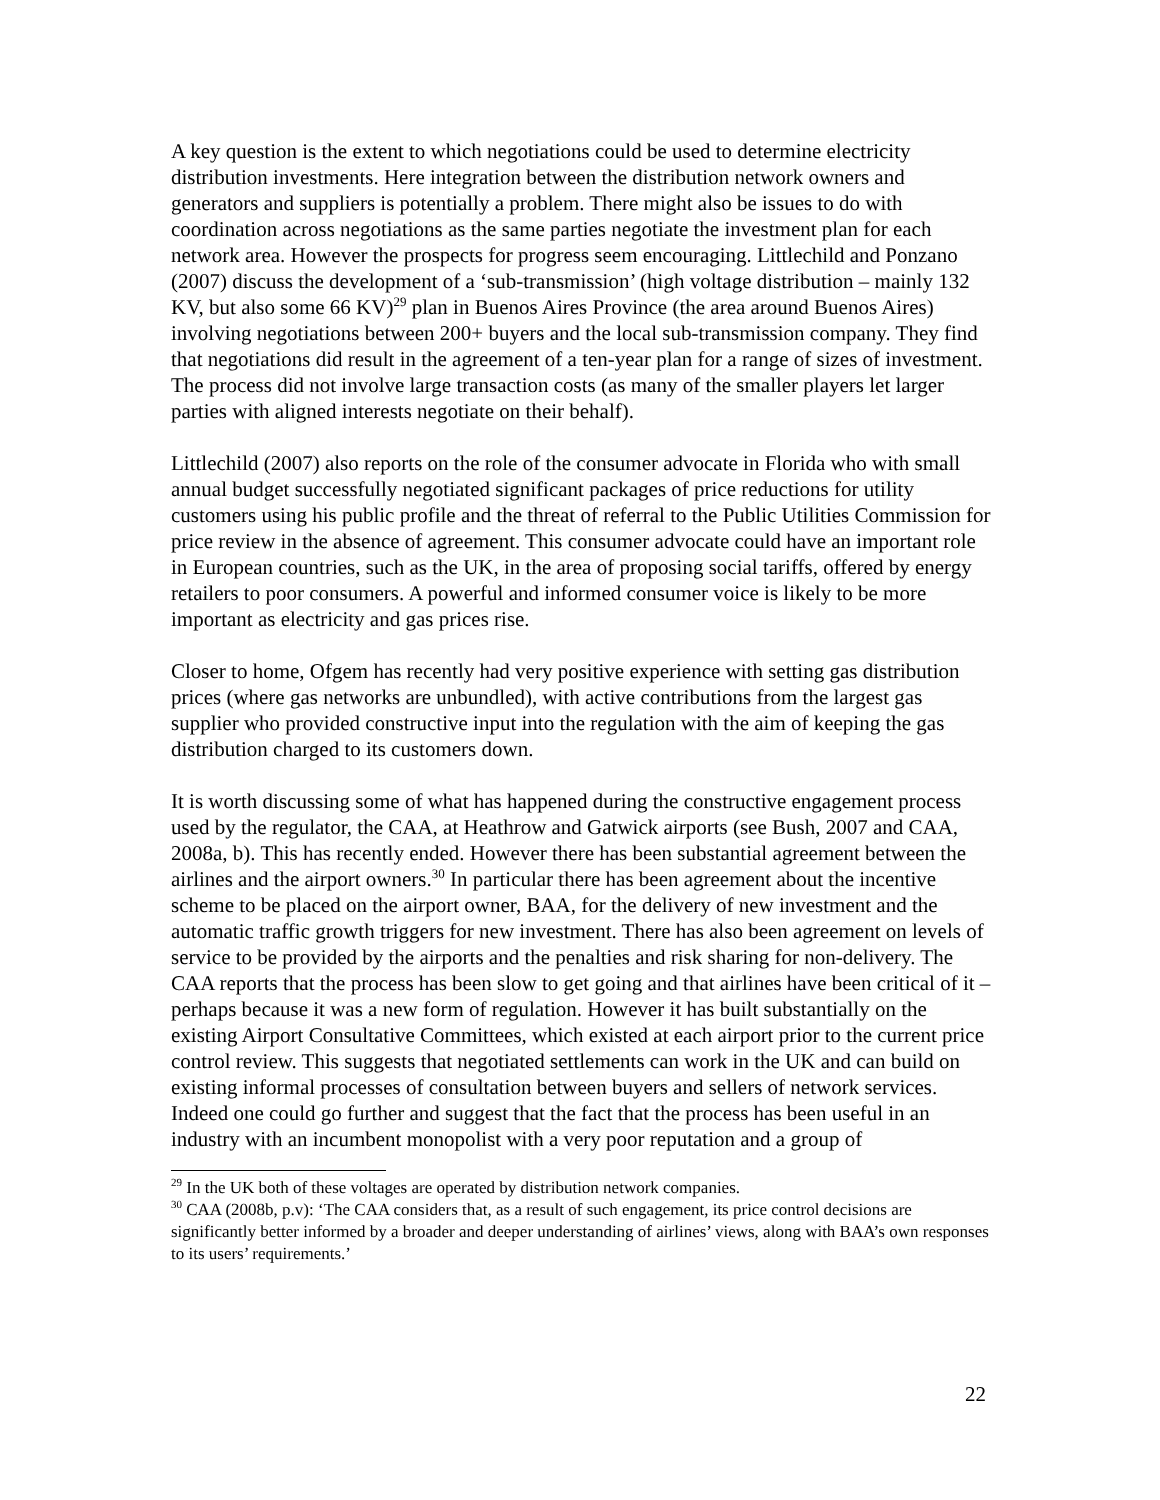A key question is the extent to which negotiations could be used to determine electricity distribution investments. Here integration between the distribution network owners and generators and suppliers is potentially a problem. There might also be issues to do with coordination across negotiations as the same parties negotiate the investment plan for each network area. However the prospects for progress seem encouraging. Littlechild and Ponzano (2007) discuss the development of a ‘sub-transmission’ (high voltage distribution – mainly 132 KV, but also some 66 KV)<sup>29</sup> plan in Buenos Aires Province (the area around Buenos Aires) involving negotiations between 200+ buyers and the local sub-transmission company. They find that negotiations did result in the agreement of a ten-year plan for a range of sizes of investment. The process did not involve large transaction costs (as many of the smaller players let larger parties with aligned interests negotiate on their behalf).
Littlechild (2007) also reports on the role of the consumer advocate in Florida who with small annual budget successfully negotiated significant packages of price reductions for utility customers using his public profile and the threat of referral to the Public Utilities Commission for price review in the absence of agreement. This consumer advocate could have an important role in European countries, such as the UK, in the area of proposing social tariffs, offered by energy retailers to poor consumers. A powerful and informed consumer voice is likely to be more important as electricity and gas prices rise.
Closer to home, Ofgem has recently had very positive experience with setting gas distribution prices (where gas networks are unbundled), with active contributions from the largest gas supplier who provided constructive input into the regulation with the aim of keeping the gas distribution charged to its customers down.
It is worth discussing some of what has happened during the constructive engagement process used by the regulator, the CAA, at Heathrow and Gatwick airports (see Bush, 2007 and CAA, 2008a, b). This has recently ended. However there has been substantial agreement between the airlines and the airport owners.<sup>30</sup> In particular there has been agreement about the incentive scheme to be placed on the airport owner, BAA, for the delivery of new investment and the automatic traffic growth triggers for new investment. There has also been agreement on levels of service to be provided by the airports and the penalties and risk sharing for non-delivery. The CAA reports that the process has been slow to get going and that airlines have been critical of it – perhaps because it was a new form of regulation. However it has built substantially on the existing Airport Consultative Committees, which existed at each airport prior to the current price control review. This suggests that negotiated settlements can work in the UK and can build on existing informal processes of consultation between buyers and sellers of network services. Indeed one could go further and suggest that the fact that the process has been useful in an industry with an incumbent monopolist with a very poor reputation and a group of
<sup>29</sup> In the UK both of these voltages are operated by distribution network companies.
<sup>30</sup> CAA (2008b, p.v): ‘The CAA considers that, as a result of such engagement, its price control decisions are significantly better informed by a broader and deeper understanding of airlines’ views, along with BAA’s own responses to its users’ requirements.’
22